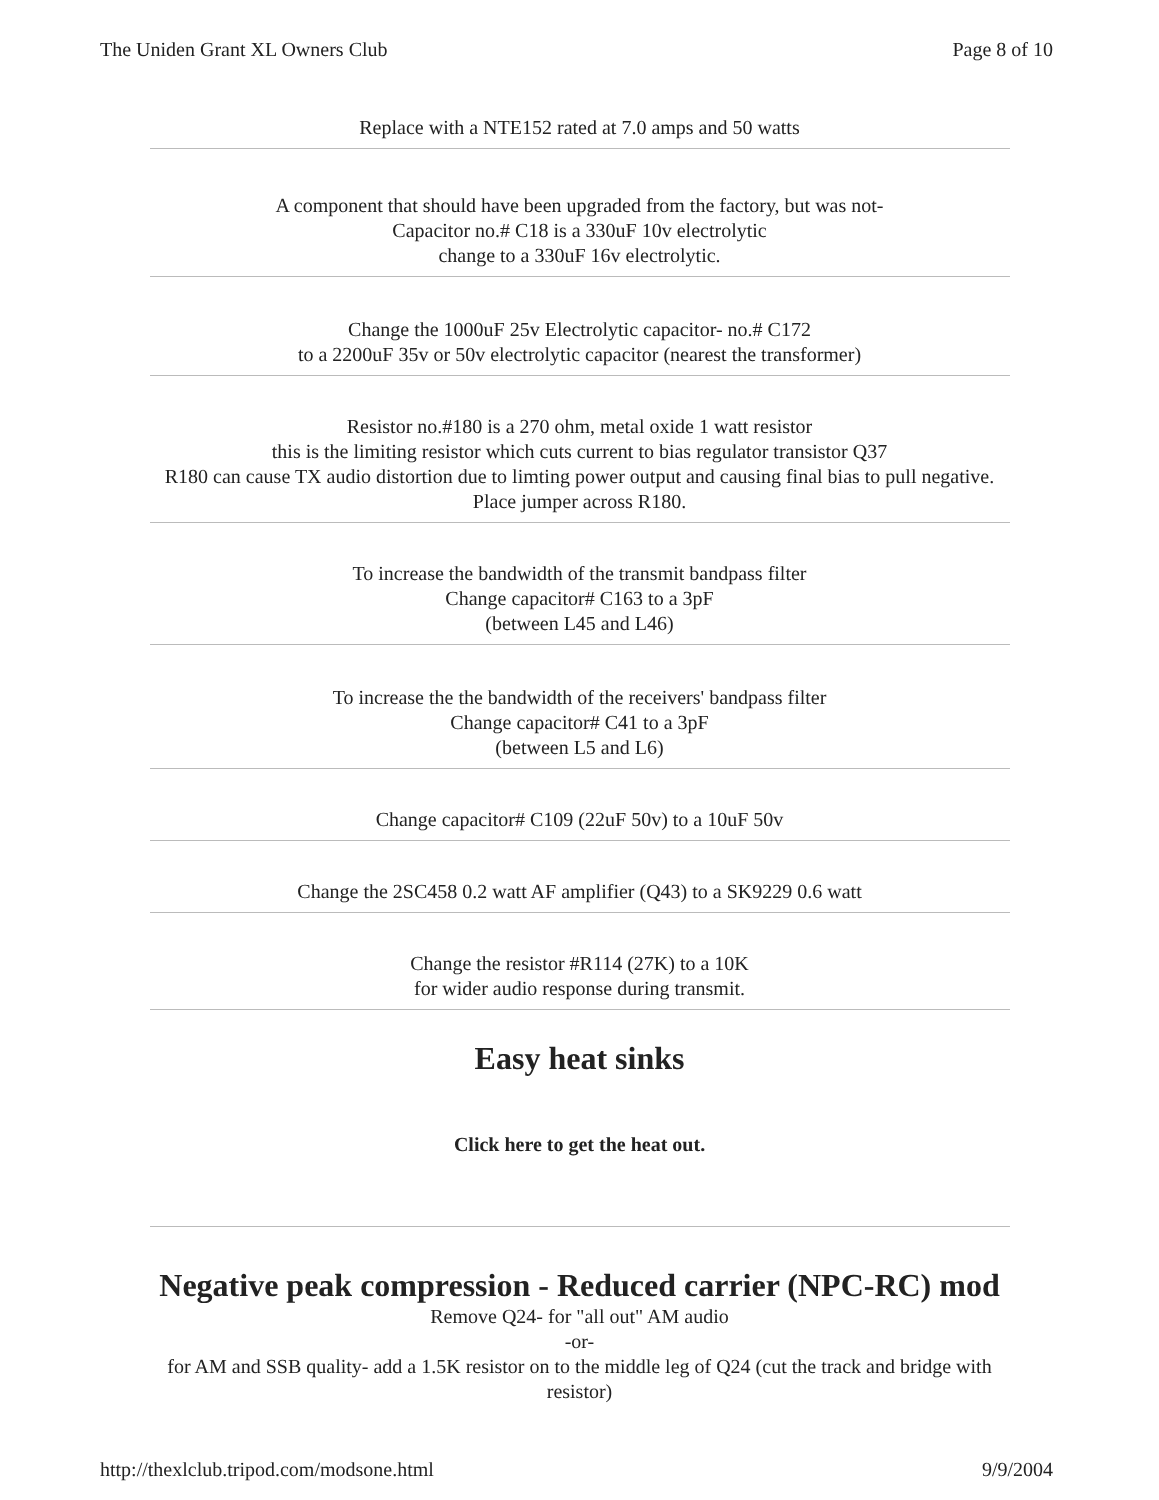The Uniden Grant XL Owners Club Page 8 of 10
Replace with a NTE152 rated at 7.0 amps and 50 watts
A component that should have been upgraded from the factory, but was not-
Capacitor no.# C18 is a 330uF 10v electrolytic
change to a 330uF 16v electrolytic.
Change the 1000uF 25v Electrolytic capacitor- no.# C172
to a 2200uF 35v or 50v electrolytic capacitor (nearest the transformer)
Resistor no.#180 is a 270 ohm, metal oxide 1 watt resistor
this is the limiting resistor which cuts current to bias regulator transistor Q37
R180 can cause TX audio distortion due to limting power output and causing final bias to pull negative.
Place jumper across R180.
To increase the bandwidth of the transmit bandpass filter
Change capacitor# C163 to a 3pF
(between L45 and L46)
To increase the the bandwidth of the receivers' bandpass filter
Change capacitor# C41 to a 3pF
(between L5 and L6)
Change capacitor# C109 (22uF 50v) to a 10uF 50v
Change the 2SC458 0.2 watt AF amplifier (Q43) to a SK9229 0.6 watt
Change the resistor #R114 (27K) to a 10K
for wider audio response during transmit.
Easy heat sinks
Click here to get the heat out.
Negative peak compression - Reduced carrier (NPC-RC) mod
Remove Q24- for "all out" AM audio
-or-
for AM and SSB quality- add a 1.5K resistor on to the middle leg of Q24 (cut the track and bridge with
resistor)
http://thexlclub.tripod.com/modsone.html 9/9/2004